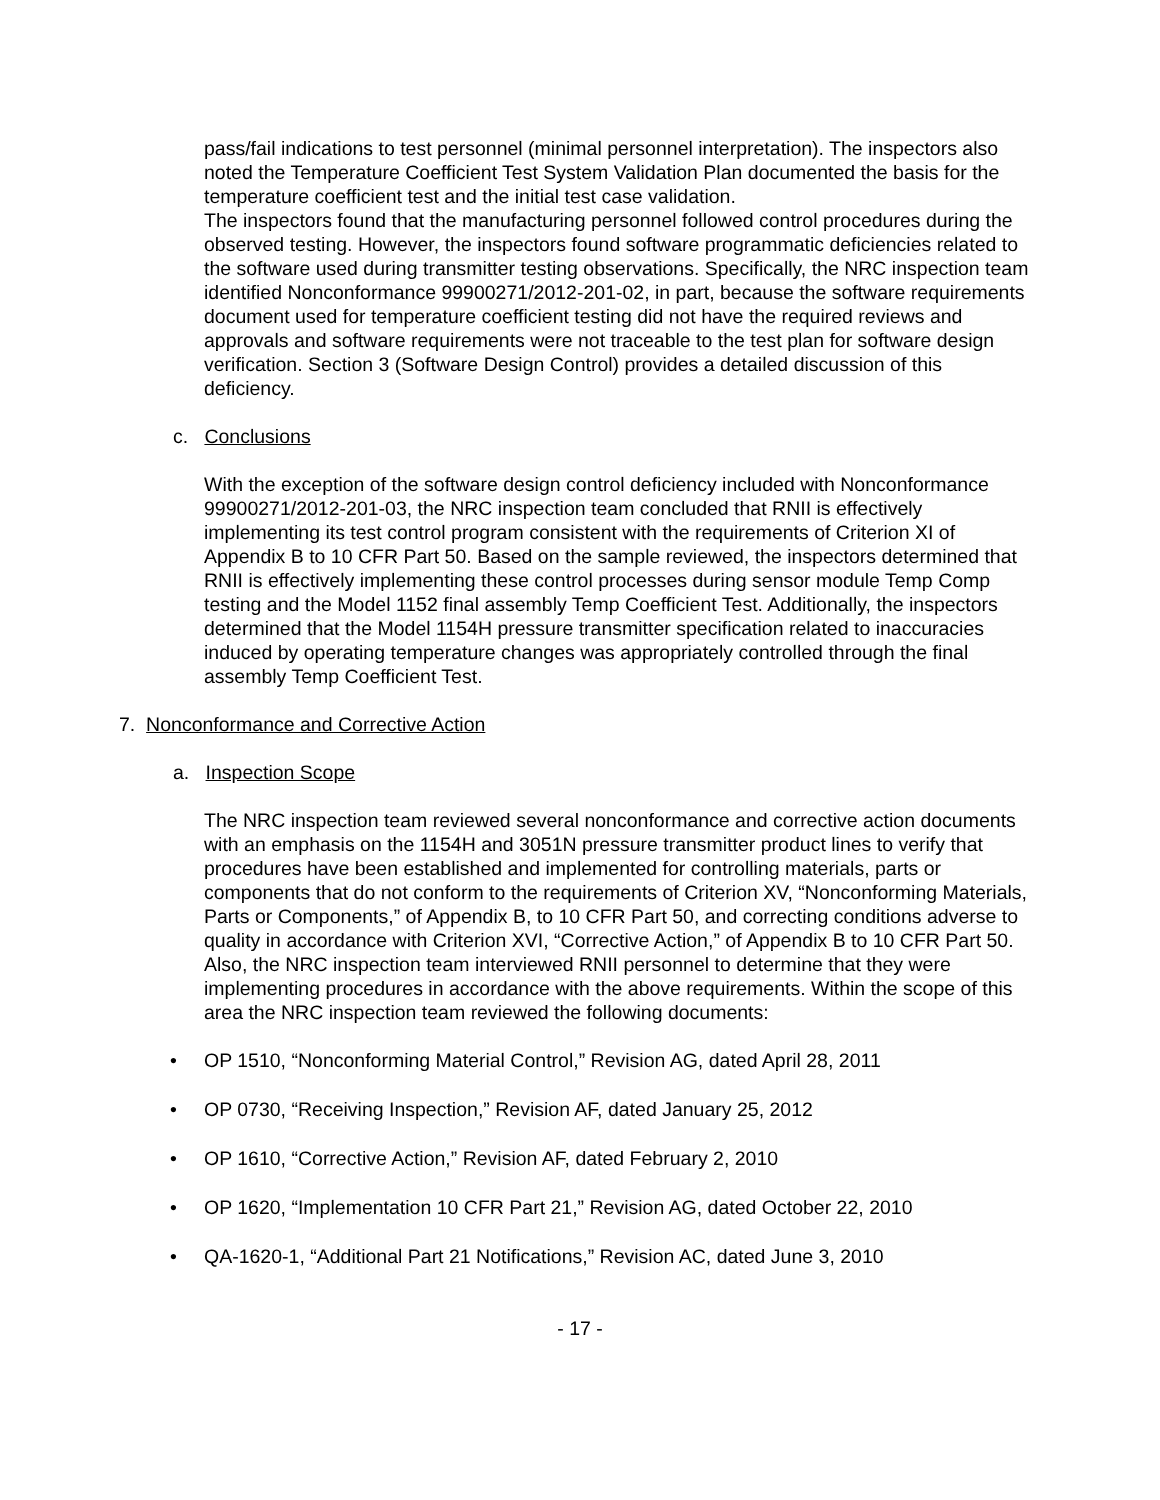pass/fail indications to test personnel (minimal personnel interpretation). The inspectors also noted the Temperature Coefficient Test System Validation Plan documented the basis for the temperature coefficient test and the initial test case validation.
The inspectors found that the manufacturing personnel followed control procedures during the observed testing. However, the inspectors found software programmatic deficiencies related to the software used during transmitter testing observations. Specifically, the NRC inspection team identified Nonconformance 99900271/2012-201-02, in part, because the software requirements document used for temperature coefficient testing did not have the required reviews and approvals and software requirements were not traceable to the test plan for software design verification. Section 3 (Software Design Control) provides a detailed discussion of this deficiency.
c. Conclusions
With the exception of the software design control deficiency included with Nonconformance 99900271/2012-201-03, the NRC inspection team concluded that RNII is effectively implementing its test control program consistent with the requirements of Criterion XI of Appendix B to 10 CFR Part 50. Based on the sample reviewed, the inspectors determined that RNII is effectively implementing these control processes during sensor module Temp Comp testing and the Model 1152 final assembly Temp Coefficient Test. Additionally, the inspectors determined that the Model 1154H pressure transmitter specification related to inaccuracies induced by operating temperature changes was appropriately controlled through the final assembly Temp Coefficient Test.
7. Nonconformance and Corrective Action
a. Inspection Scope
The NRC inspection team reviewed several nonconformance and corrective action documents with an emphasis on the 1154H and 3051N pressure transmitter product lines to verify that procedures have been established and implemented for controlling materials, parts or components that do not conform to the requirements of Criterion XV, “Nonconforming Materials, Parts or Components,” of Appendix B, to 10 CFR Part 50, and correcting conditions adverse to quality in accordance with Criterion XVI, “Corrective Action,” of Appendix B to 10 CFR Part 50. Also, the NRC inspection team interviewed RNII personnel to determine that they were implementing procedures in accordance with the above requirements. Within the scope of this area the NRC inspection team reviewed the following documents:
• OP 1510, “Nonconforming Material Control,” Revision AG, dated April 28, 2011
• OP 0730, “Receiving Inspection,” Revision AF, dated January 25, 2012
• OP 1610, “Corrective Action,” Revision AF, dated February 2, 2010
• OP 1620, “Implementation 10 CFR Part 21,” Revision AG, dated October 22, 2010
• QA-1620-1, “Additional Part 21 Notifications,” Revision AC, dated June 3, 2010
- 17 -